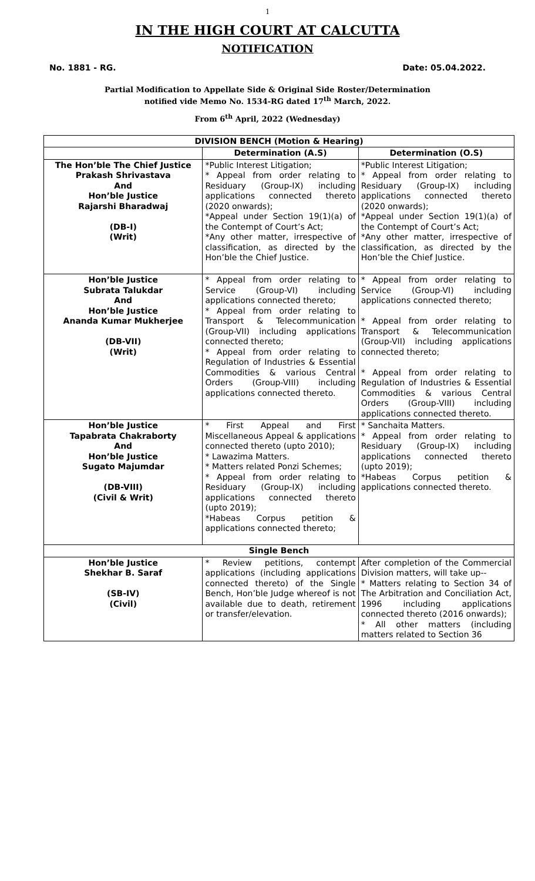1
IN THE HIGH COURT AT CALCUTTA
NOTIFICATION
No. 1881 - RG. Date: 05.04.2022.
Partial Modification to Appellate Side & Original Side Roster/Determination
notified vide Memo No. 1534-RG dated 17<sup>th</sup> March, 2022.
From 6<sup>th</sup> April, 2022 (Wednesday)
| DIVISION BENCH (Motion & Hearing) | | |
| --- | --- | --- |
| | Determination (A.S) | Determination (O.S) |
| The Hon’ble The Chief Justice Prakash Shrivastava And Hon’ble Justice Rajarshi Bharadwaj (DB-I) (Writ) | *Public Interest Litigation; * Appeal from order relating to Residuary (Group-IX) including applications connected thereto (2020 onwards); *Appeal under Section 19(1)(a) of the Contempt of Court’s Act; *Any other matter, irrespective of classification, as directed by the Hon’ble the Chief Justice. | *Public Interest Litigation; * Appeal from order relating to Residuary (Group-IX) including applications connected thereto (2020 onwards); *Appeal under Section 19(1)(a) of the Contempt of Court’s Act; *Any other matter, irrespective of classification, as directed by the Hon’ble the Chief Justice. |
| Hon’ble Justice Subrata Talukdar And Hon’ble Justice Ananda Kumar Mukherjee (DB-VII) (Writ) | * Appeal from order relating to Service (Group-VI) including applications connected thereto; * Appeal from order relating to Transport & Telecommunication (Group-VII) including applications connected thereto; * Appeal from order relating to Regulation of Industries & Essential Commodities & various Central Orders (Group-VIII) including applications connected thereto. | * Appeal from order relating to Service (Group-VI) including applications connected thereto; * Appeal from order relating to Transport & Telecommunication (Group-VII) including applications connected thereto; * Appeal from order relating to Regulation of Industries & Essential Commodities & various Central Orders (Group-VIII) including applications connected thereto. |
| Hon’ble Justice Tapabrata Chakraborty And Hon’ble Justice Sugato Majumdar (DB-VIII) (Civil & Writ) | * First Appeal and First Miscellaneous Appeal & applications connected thereto (upto 2010); * Lawazima Matters. * Matters related Ponzi Schemes; * Appeal from order relating to Residuary (Group-IX) including applications connected thereto (upto 2019); *Habeas Corpus petition & applications connected thereto; | * Sanchaita Matters. * Appeal from order relating to Residuary (Group-IX) including applications connected thereto (upto 2019); *Habeas Corpus petition & applications connected thereto. |
| Single Bench | | |
| Hon’ble Justice Shekhar B. Saraf (SB-IV) (Civil) | * Review petitions, contempt applications (including applications connected thereto) of the Single Bench, Hon’ble Judge whereof is not available due to death, retirement or transfer/elevation. | After completion of the Commercial Division matters, will take up-- * Matters relating to Section 34 of The Arbitration and Conciliation Act, 1996 including applications connected thereto (2016 onwards); * All other matters (including matters related to Section 36 |